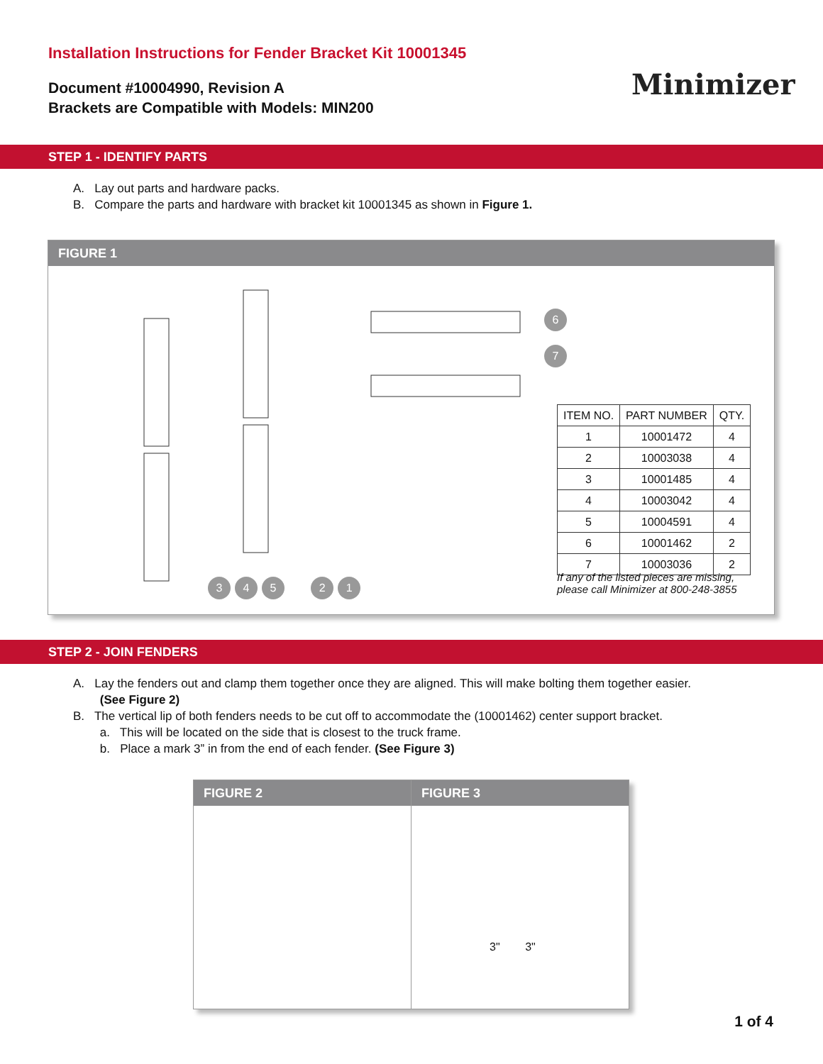Installation Instructions for Fender Bracket Kit 10001345
Document #10004990, Revision A
Brackets are Compatible with Models: MIN200
Minimizer
STEP 1 - IDENTIFY PARTS
A. Lay out parts and hardware packs.
B. Compare the parts and hardware with bracket kit 10001345 as shown in Figure 1.
FIGURE 1
345 21
6
7
| ITEM NO. | PART NUMBER | QTY. |
| --- | --- | --- |
| 1 | 10001472 | 4 |
| 2 | 10003038 | 4 |
| 3 | 10001485 | 4 |
| 4 | 10003042 | 4 |
| 5 | 10004591 | 4 |
| 6 | 10001462 | 2 |
| 7 | 10003036 | 2 |
If any of the listed pieces are missing,
please call Minimizer at 800-248-3855
STEP 2 - JOIN FENDERS
A. Lay the fenders out and clamp them together once they are aligned. This will make bolting them together easier.
(See Figure 2)
B. The vertical lip of both fenders needs to be cut off to accommodate the (10001462) center support bracket.
a. This will be located on the side that is closest to the truck frame.
b. Place a mark 3” in from the end of each fender. (See Figure 3)
FIGURE 2 FIGURE 3
3" 3"
1 of 4